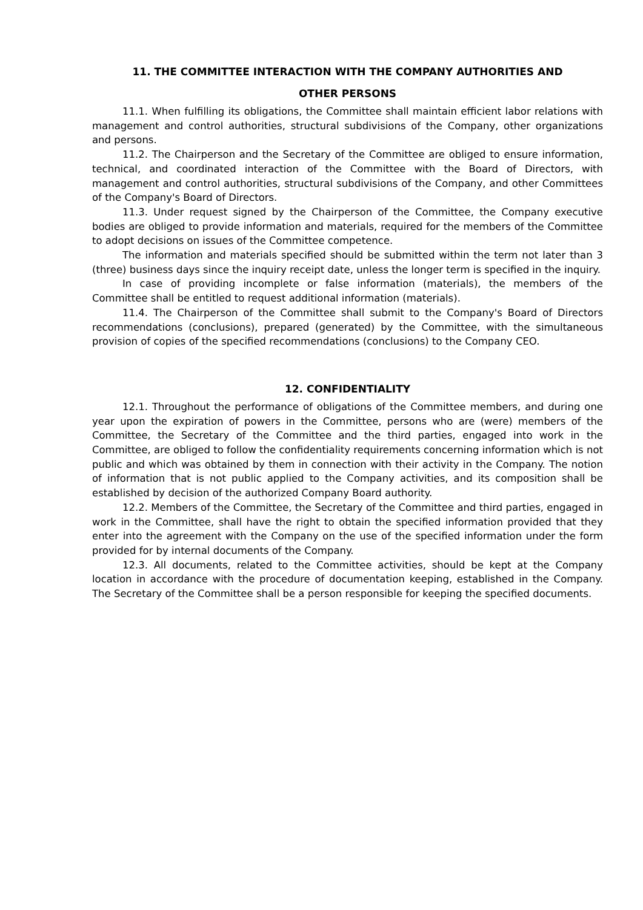11. THE COMMITTEE INTERACTION WITH THE COMPANY AUTHORITIES AND
OTHER PERSONS
11.1. When fulfilling its obligations, the Committee shall maintain efficient labor relations with management and control authorities, structural subdivisions of the Company, other organizations and persons.
11.2. The Chairperson and the Secretary of the Committee are obliged to ensure information, technical, and coordinated interaction of the Committee with the Board of Directors, with management and control authorities, structural subdivisions of the Company, and other Committees of the Company's Board of Directors.
11.3. Under request signed by the Chairperson of the Committee, the Company executive bodies are obliged to provide information and materials, required for the members of the Committee to adopt decisions on issues of the Committee competence.
The information and materials specified should be submitted within the term not later than 3 (three) business days since the inquiry receipt date, unless the longer term is specified in the inquiry.
In case of providing incomplete or false information (materials), the members of the Committee shall be entitled to request additional information (materials).
11.4. The Chairperson of the Committee shall submit to the Company's Board of Directors recommendations (conclusions), prepared (generated) by the Committee, with the simultaneous provision of copies of the specified recommendations (conclusions) to the Company CEO.
12. CONFIDENTIALITY
12.1. Throughout the performance of obligations of the Committee members, and during one year upon the expiration of powers in the Committee, persons who are (were) members of the Committee, the Secretary of the Committee and the third parties, engaged into work in the Committee, are obliged to follow the confidentiality requirements concerning information which is not public and which was obtained by them in connection with their activity in the Company. The notion of information that is not public applied to the Company activities, and its composition shall be established by decision of the authorized Company Board authority.
12.2. Members of the Committee, the Secretary of the Committee and third parties, engaged in work in the Committee, shall have the right to obtain the specified information provided that they enter into the agreement with the Company on the use of the specified information under the form provided for by internal documents of the Company.
12.3. All documents, related to the Committee activities, should be kept at the Company location in accordance with the procedure of documentation keeping, established in the Company. The Secretary of the Committee shall be a person responsible for keeping the specified documents.